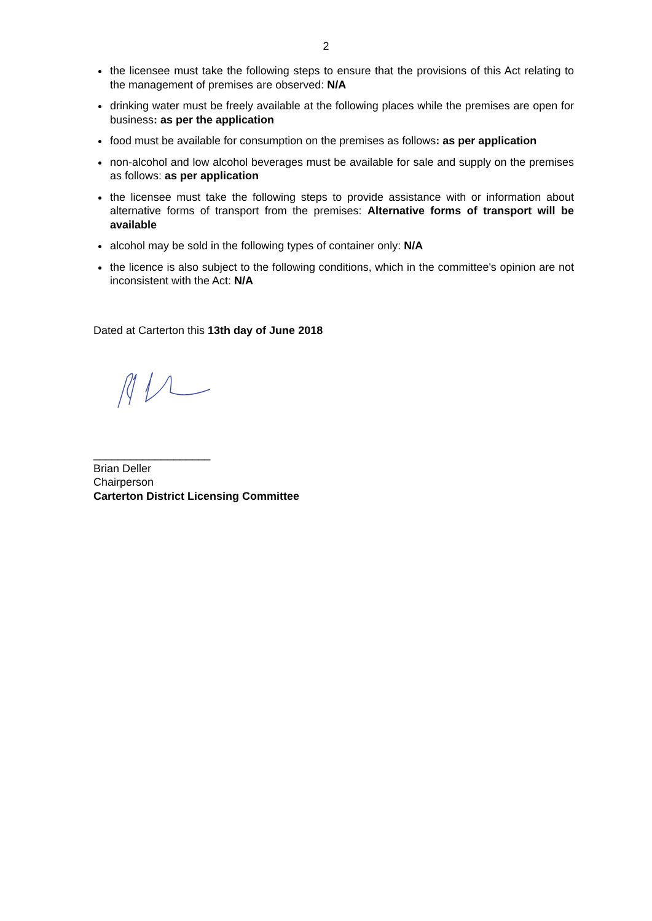2
the licensee must take the following steps to ensure that the provisions of this Act relating to the management of premises are observed: N/A
drinking water must be freely available at the following places while the premises are open for business: as per the application
food must be available for consumption on the premises as follows: as per application
non-alcohol and low alcohol beverages must be available for sale and supply on the premises as follows: as per application
the licensee must take the following steps to provide assistance with or information about alternative forms of transport from the premises: Alternative forms of transport will be available
alcohol may be sold in the following types of container only: N/A
the licence is also subject to the following conditions, which in the committee's opinion are not inconsistent with the Act: N/A
Dated at Carterton this 13th day of June 2018
___________________
Brian Deller
Chairperson
Carterton District Licensing Committee